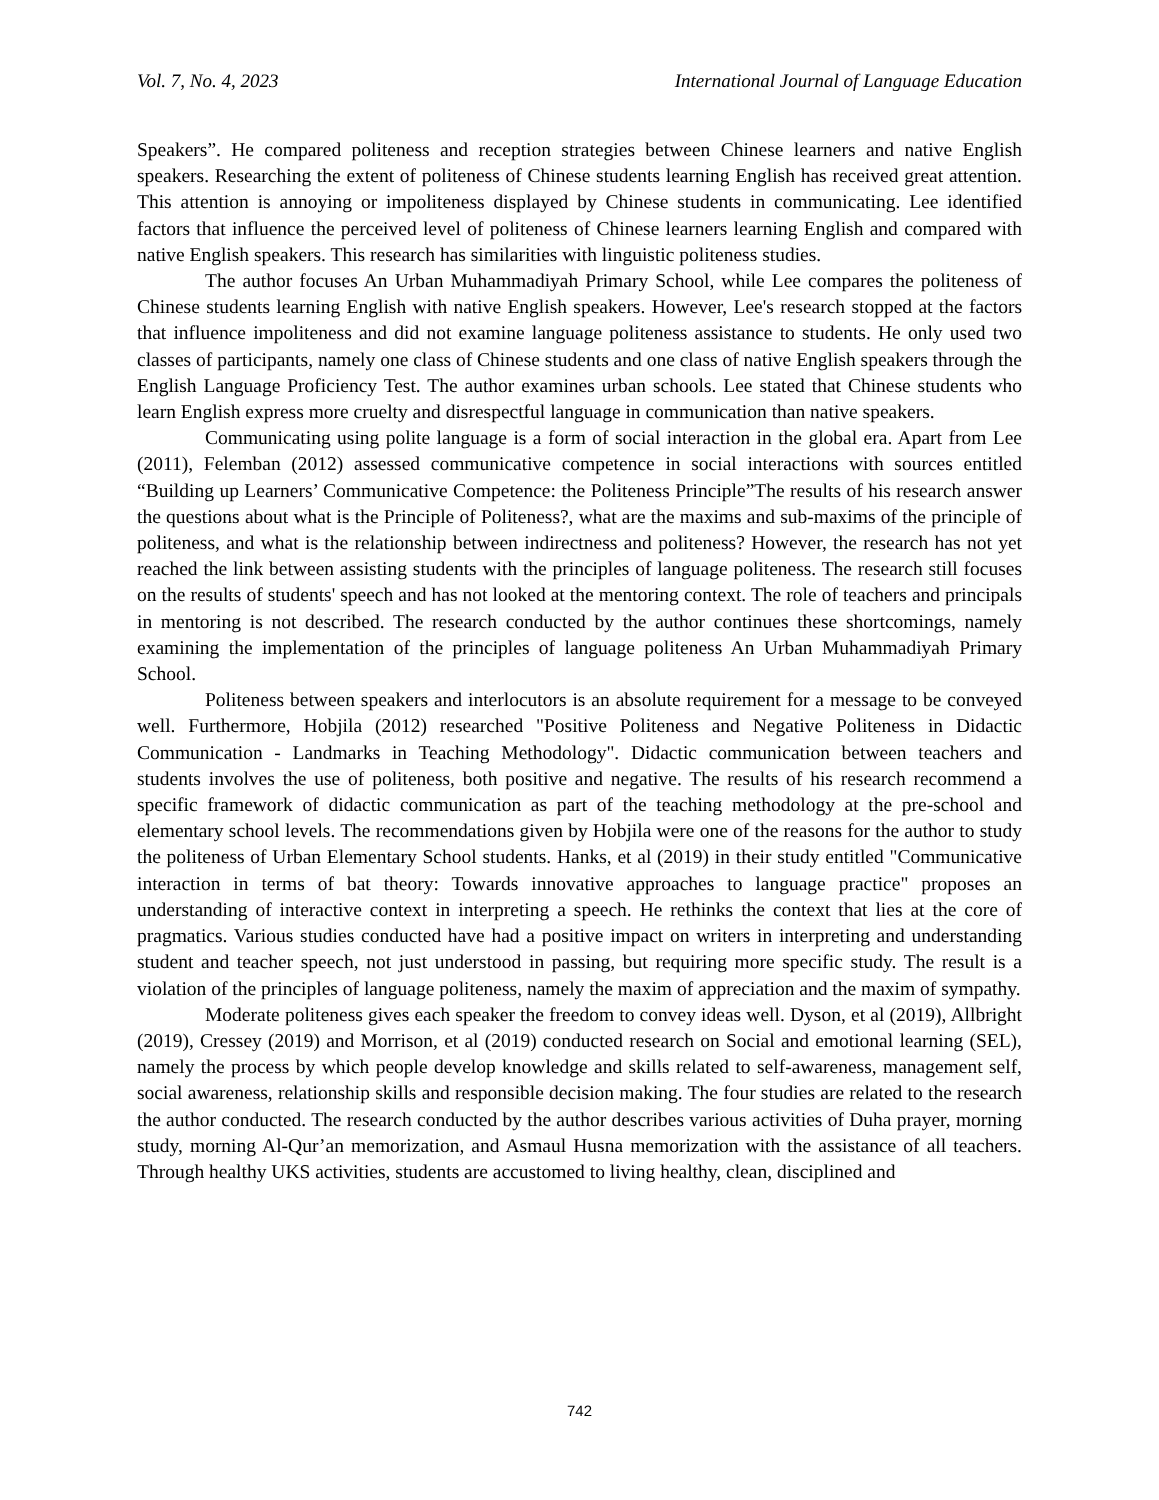Vol. 7, No. 4, 2023 International Journal of Language Education
Speakers”. He compared politeness and reception strategies between Chinese learners and native English speakers. Researching the extent of politeness of Chinese students learning English has received great attention. This attention is annoying or impoliteness displayed by Chinese students in communicating. Lee identified factors that influence the perceived level of politeness of Chinese learners learning English and compared with native English speakers. This research has similarities with linguistic politeness studies.
The author focuses An Urban Muhammadiyah Primary School, while Lee compares the politeness of Chinese students learning English with native English speakers. However, Lee's research stopped at the factors that influence impoliteness and did not examine language politeness assistance to students. He only used two classes of participants, namely one class of Chinese students and one class of native English speakers through the English Language Proficiency Test. The author examines urban schools. Lee stated that Chinese students who learn English express more cruelty and disrespectful language in communication than native speakers.
Communicating using polite language is a form of social interaction in the global era. Apart from Lee (2011), Felemban (2012) assessed communicative competence in social interactions with sources entitled “Building up Learners’ Communicative Competence: the Politeness Principle”The results of his research answer the questions about what is the Principle of Politeness?, what are the maxims and sub-maxims of the principle of politeness, and what is the relationship between indirectness and politeness? However, the research has not yet reached the link between assisting students with the principles of language politeness. The research still focuses on the results of students' speech and has not looked at the mentoring context. The role of teachers and principals in mentoring is not described. The research conducted by the author continues these shortcomings, namely examining the implementation of the principles of language politeness An Urban Muhammadiyah Primary School.
Politeness between speakers and interlocutors is an absolute requirement for a message to be conveyed well. Furthermore, Hobjila (2012) researched "Positive Politeness and Negative Politeness in Didactic Communication - Landmarks in Teaching Methodology". Didactic communication between teachers and students involves the use of politeness, both positive and negative. The results of his research recommend a specific framework of didactic communication as part of the teaching methodology at the pre-school and elementary school levels. The recommendations given by Hobjila were one of the reasons for the author to study the politeness of Urban Elementary School students. Hanks, et al (2019) in their study entitled "Communicative interaction in terms of bat theory: Towards innovative approaches to language practice" proposes an understanding of interactive context in interpreting a speech. He rethinks the context that lies at the core of pragmatics. Various studies conducted have had a positive impact on writers in interpreting and understanding student and teacher speech, not just understood in passing, but requiring more specific study. The result is a violation of the principles of language politeness, namely the maxim of appreciation and the maxim of sympathy.
Moderate politeness gives each speaker the freedom to convey ideas well. Dyson, et al (2019), Allbright (2019), Cressey (2019) and Morrison, et al (2019) conducted research on Social and emotional learning (SEL), namely the process by which people develop knowledge and skills related to self-awareness, management self, social awareness, relationship skills and responsible decision making. The four studies are related to the research the author conducted. The research conducted by the author describes various activities of Duha prayer, morning study, morning Al-Qur’an memorization, and Asmaul Husna memorization with the assistance of all teachers. Through healthy UKS activities, students are accustomed to living healthy, clean, disciplined and
742